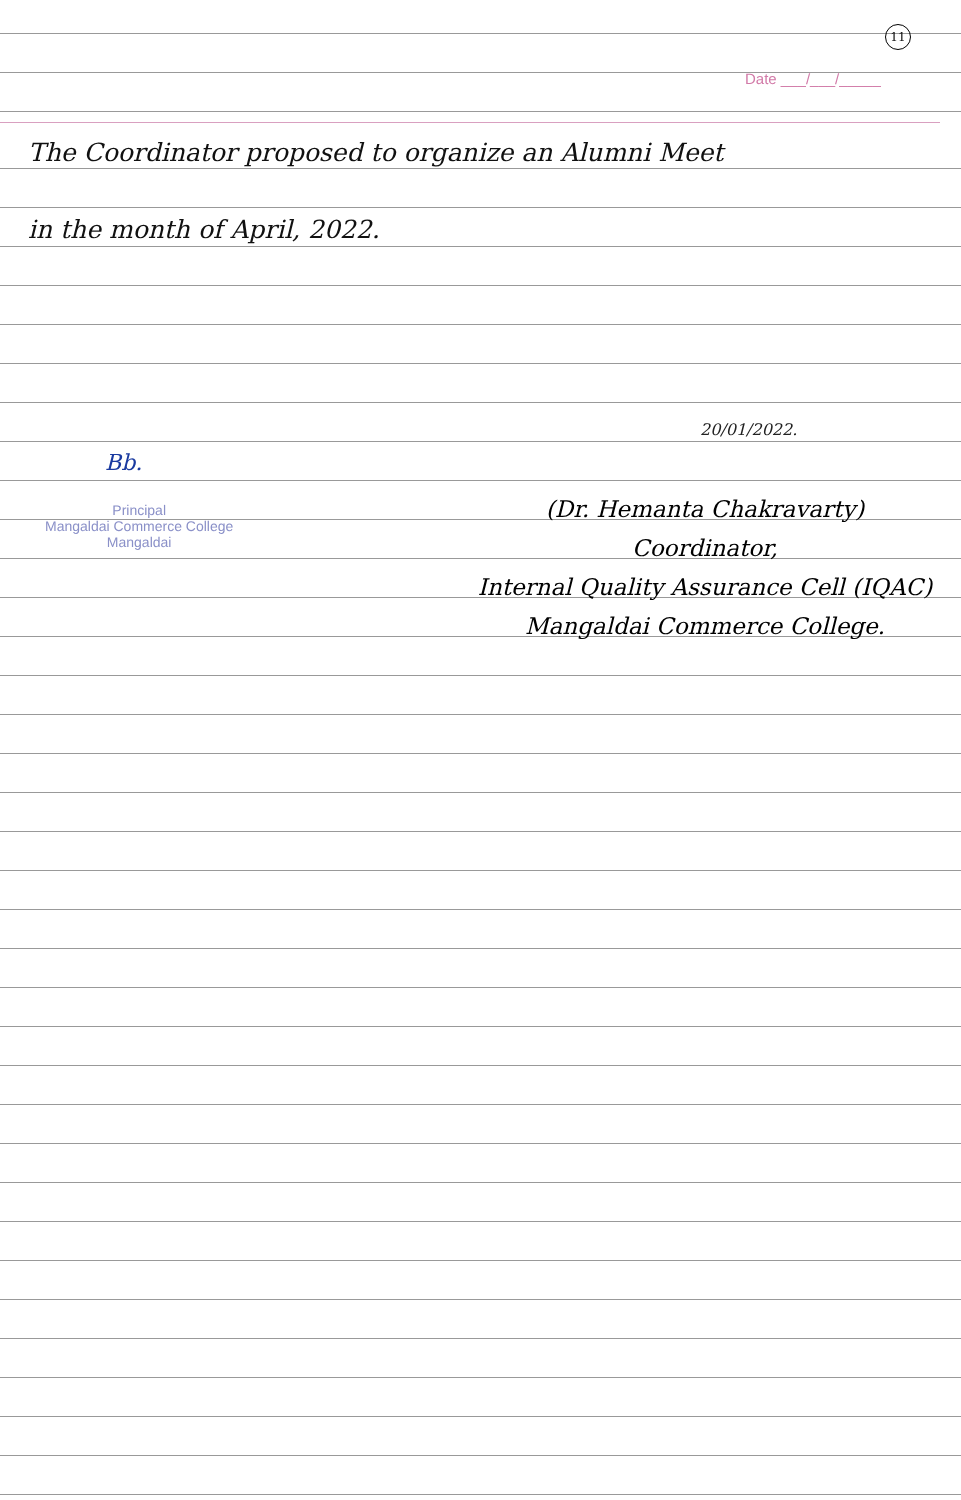11
Date ___/___/_____
The Coordinator proposed to organize an Alumni Meet
in the month of April, 2022.
Bb.
Principal
Mangaldai Commerce College
Mangaldai
20/01/2022.
(Dr. Hemanta Chakravarty)
Coordinator,
Internal Quality Assurance Cell (IQAC)
Mangaldai Commerce College.